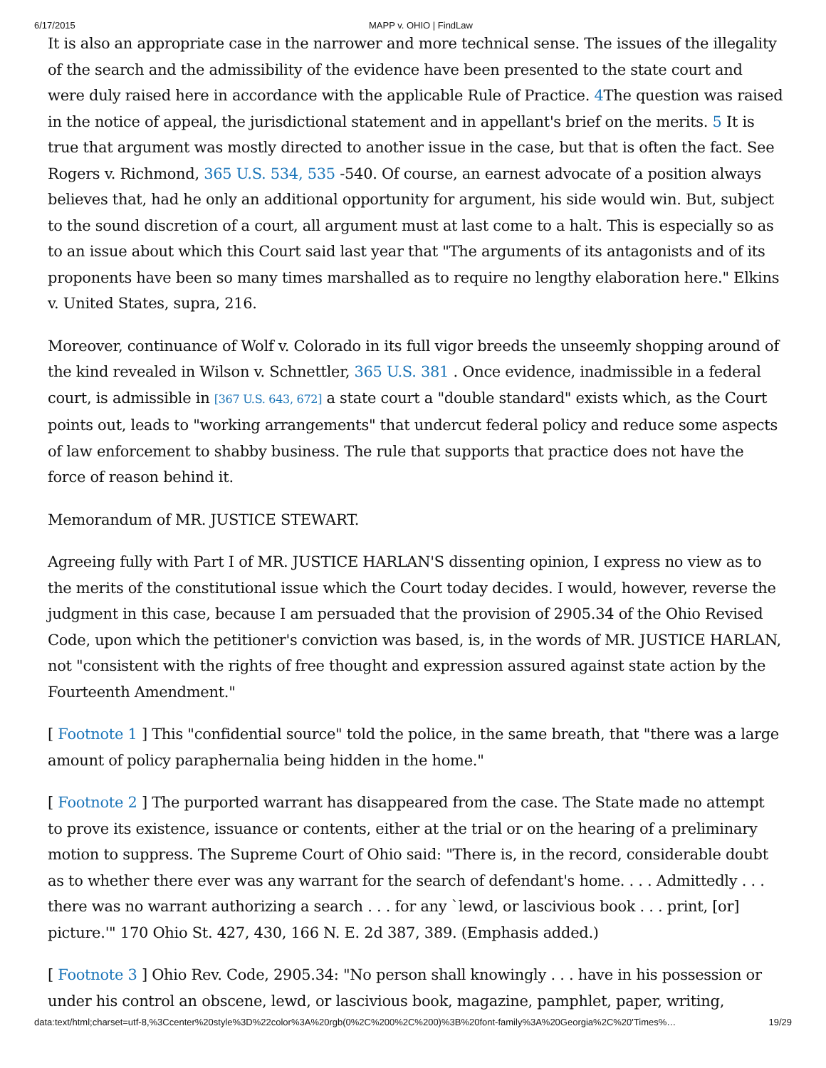6/17/2015 MAPP v. OHIO | FindLaw
It is also an appropriate case in the narrower and more technical sense. The issues of the illegality of the search and the admissibility of the evidence have been presented to the state court and were duly raised here in accordance with the applicable Rule of Practice. 4 The question was raised in the notice of appeal, the jurisdictional statement and in appellant's brief on the merits. 5 It is true that argument was mostly directed to another issue in the case, but that is often the fact. See Rogers v. Richmond, 365 U.S. 534, 535 -540. Of course, an earnest advocate of a position always believes that, had he only an additional opportunity for argument, his side would win. But, subject to the sound discretion of a court, all argument must at last come to a halt. This is especially so as to an issue about which this Court said last year that "The arguments of its antagonists and of its proponents have been so many times marshalled as to require no lengthy elaboration here." Elkins v. United States, supra, 216.
Moreover, continuance of Wolf v. Colorado in its full vigor breeds the unseemly shopping around of the kind revealed in Wilson v. Schnettler, 365 U.S. 381 . Once evidence, inadmissible in a federal court, is admissible in [367 U.S. 643, 672] a state court a "double standard" exists which, as the Court points out, leads to "working arrangements" that undercut federal policy and reduce some aspects of law enforcement to shabby business. The rule that supports that practice does not have the force of reason behind it.
Memorandum of MR. JUSTICE STEWART.
Agreeing fully with Part I of MR. JUSTICE HARLAN'S dissenting opinion, I express no view as to the merits of the constitutional issue which the Court today decides. I would, however, reverse the judgment in this case, because I am persuaded that the provision of 2905.34 of the Ohio Revised Code, upon which the petitioner's conviction was based, is, in the words of MR. JUSTICE HARLAN, not "consistent with the rights of free thought and expression assured against state action by the Fourteenth Amendment."
[ Footnote 1 ] This "confidential source" told the police, in the same breath, that "there was a large amount of policy paraphernalia being hidden in the home."
[ Footnote 2 ] The purported warrant has disappeared from the case. The State made no attempt to prove its existence, issuance or contents, either at the trial or on the hearing of a preliminary motion to suppress. The Supreme Court of Ohio said: "There is, in the record, considerable doubt as to whether there ever was any warrant for the search of defendant's home. . . . Admittedly . . . there was no warrant authorizing a search . . . for any `lewd, or lascivious book . . . print, [or] picture.'" 170 Ohio St. 427, 430, 166 N. E. 2d 387, 389. (Emphasis added.)
[ Footnote 3 ] Ohio Rev. Code, 2905.34: "No person shall knowingly . . . have in his possession or under his control an obscene, lewd, or lascivious book, magazine, pamphlet, paper, writing,
data:text/html;charset=utf-8,%3Ccenter%20style%3D%22color%3A%20rgb(0%2C%200%2C%200)%3B%20font-family%3A%20Georgia%2C%20'Times%… 19/29